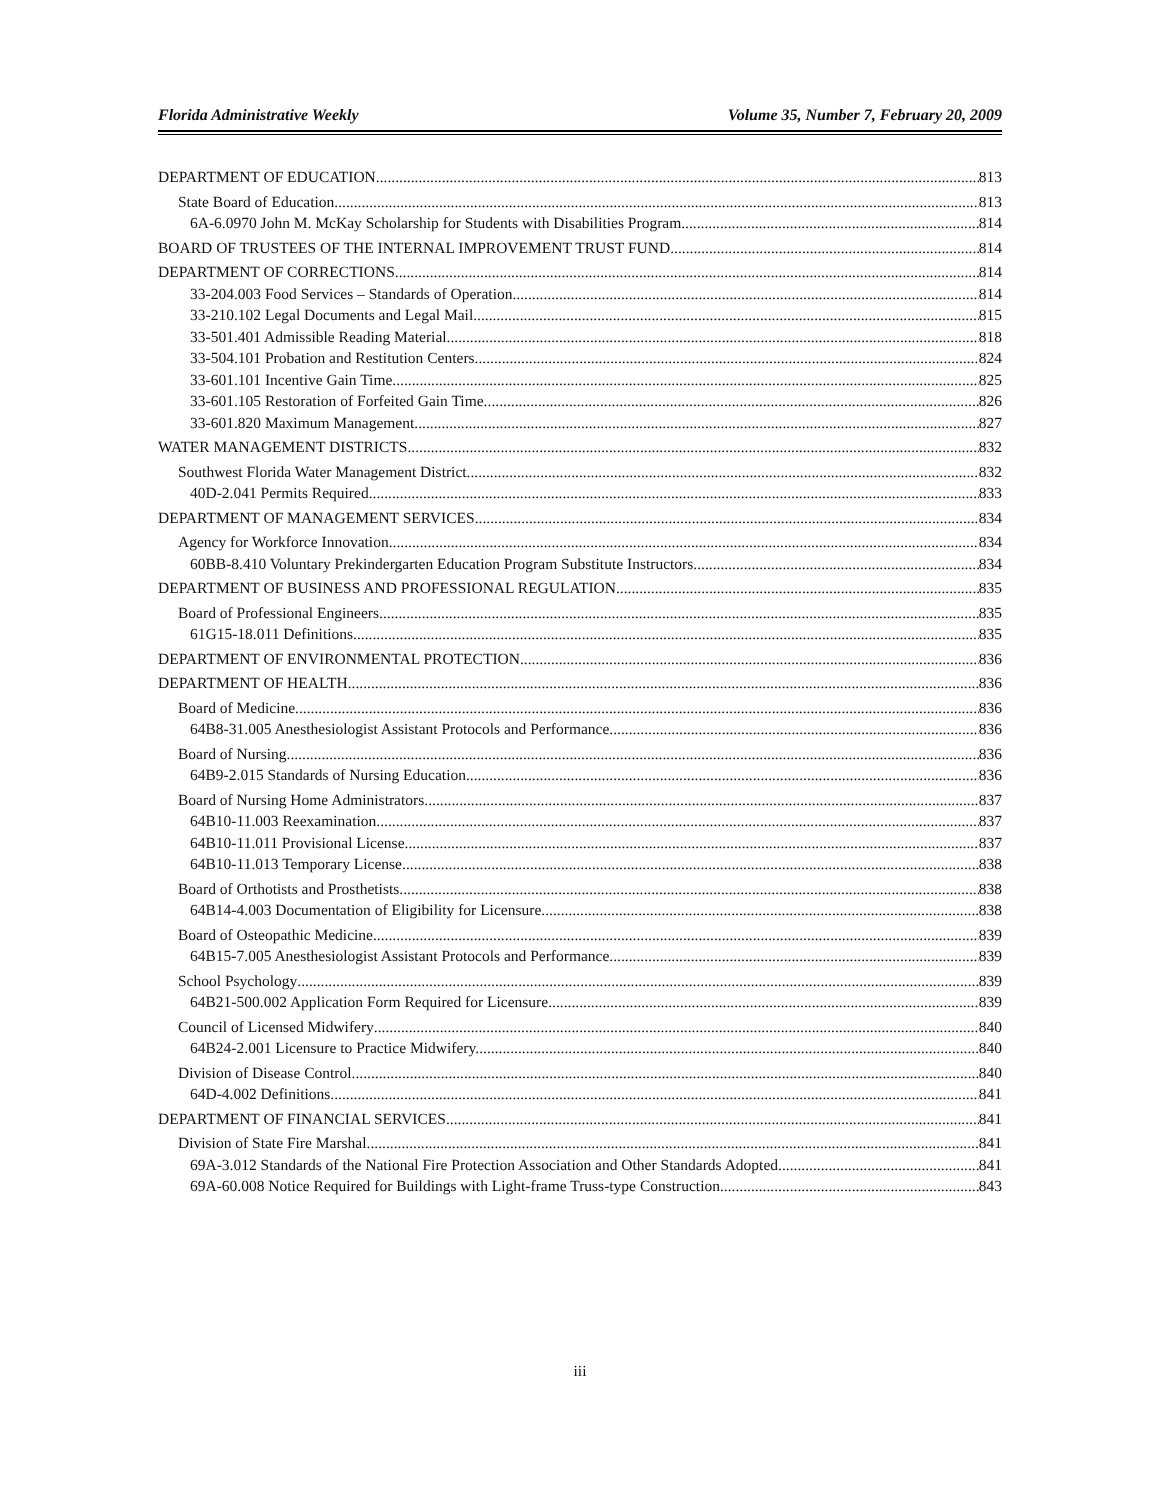Florida Administrative Weekly Volume 35, Number 7, February 20, 2009
DEPARTMENT OF EDUCATION 813
State Board of Education 813
6A-6.0970 John M. McKay Scholarship for Students with Disabilities Program. 814
BOARD OF TRUSTEES OF THE INTERNAL IMPROVEMENT TRUST FUND 814
DEPARTMENT OF CORRECTIONS 814
33-204.003 Food Services – Standards of Operation. 814
33-210.102 Legal Documents and Legal Mail. 815
33-501.401 Admissible Reading Material. 818
33-504.101 Probation and Restitution Centers. 824
33-601.101 Incentive Gain Time. 825
33-601.105 Restoration of Forfeited Gain Time. 826
33-601.820 Maximum Management. 827
WATER MANAGEMENT DISTRICTS 832
Southwest Florida Water Management District 832
40D-2.041 Permits Required. 833
DEPARTMENT OF MANAGEMENT SERVICES 834
Agency for Workforce Innovation 834
60BB-8.410 Voluntary Prekindergarten Education Program Substitute Instructors. 834
DEPARTMENT OF BUSINESS AND PROFESSIONAL REGULATION 835
Board of Professional Engineers 835
61G15-18.011 Definitions. 835
DEPARTMENT OF ENVIRONMENTAL PROTECTION 836
DEPARTMENT OF HEALTH 836
Board of Medicine 836
64B8-31.005 Anesthesiologist Assistant Protocols and Performance. 836
Board of Nursing 836
64B9-2.015 Standards of Nursing Education. 836
Board of Nursing Home Administrators 837
64B10-11.003 Reexamination. 837
64B10-11.011 Provisional License. 837
64B10-11.013 Temporary License. 838
Board of Orthotists and Prosthetists 838
64B14-4.003 Documentation of Eligibility for Licensure. 838
Board of Osteopathic Medicine 839
64B15-7.005 Anesthesiologist Assistant Protocols and Performance. 839
School Psychology 839
64B21-500.002 Application Form Required for Licensure. 839
Council of Licensed Midwifery 840
64B24-2.001 Licensure to Practice Midwifery. 840
Division of Disease Control 840
64D-4.002 Definitions. 841
DEPARTMENT OF FINANCIAL SERVICES 841
Division of State Fire Marshal 841
69A-3.012 Standards of the National Fire Protection Association and Other Standards Adopted. 841
69A-60.008 Notice Required for Buildings with Light-frame Truss-type Construction. 843
iii